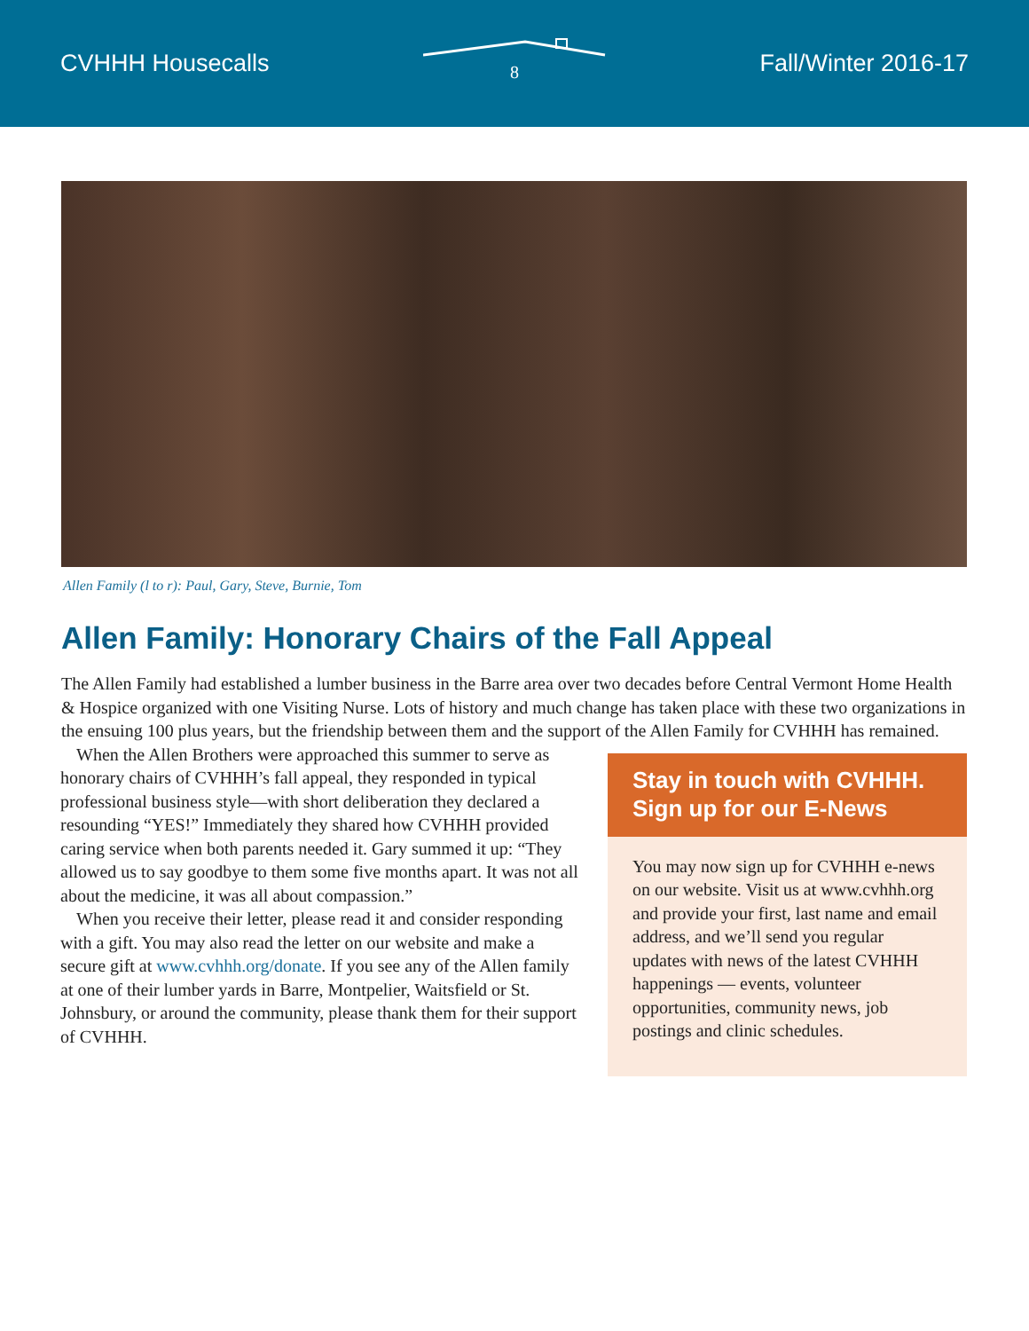CVHHH Housecalls 8 Fall/Winter 2016-17
Allen Family (l to r): Paul, Gary, Steve, Burnie, Tom
Allen Family: Honorary Chairs of the Fall Appeal
The Allen Family had established a lumber business in the Barre area over two decades before Central Vermont Home Health & Hospice organized with one Visiting Nurse. Lots of history and much change has taken place with these two organizations in the ensuing 100 plus years, but the friendship between them and the support of the Allen Family for CVHHH has remained.
When the Allen Brothers were approached this summer to serve as honorary chairs of CVHHH’s fall appeal, they responded in typical professional business style—with short deliberation they declared a resounding “YES!” Immediately they shared how CVHHH provided caring service when both parents needed it. Gary summed it up: “They allowed us to say goodbye to them some five months apart. It was not all about the medicine, it was all about compassion.”
When you receive their letter, please read it and consider responding with a gift. You may also read the letter on our website and make a secure gift at www.cvhhh.org/donate. If you see any of the Allen family at one of their lumber yards in Barre, Montpelier, Waitsfield or St. Johnsbury, or around the community, please thank them for their support of CVHHH.
Stay in touch with CVHHH. Sign up for our E-News
You may now sign up for CVHHH e-news on our website. Visit us at www.cvhhh.org and provide your first, last name and email address, and we’ll send you regular updates with news of the latest CVHHH happenings — events, volunteer opportunities, community news, job postings and clinic schedules.